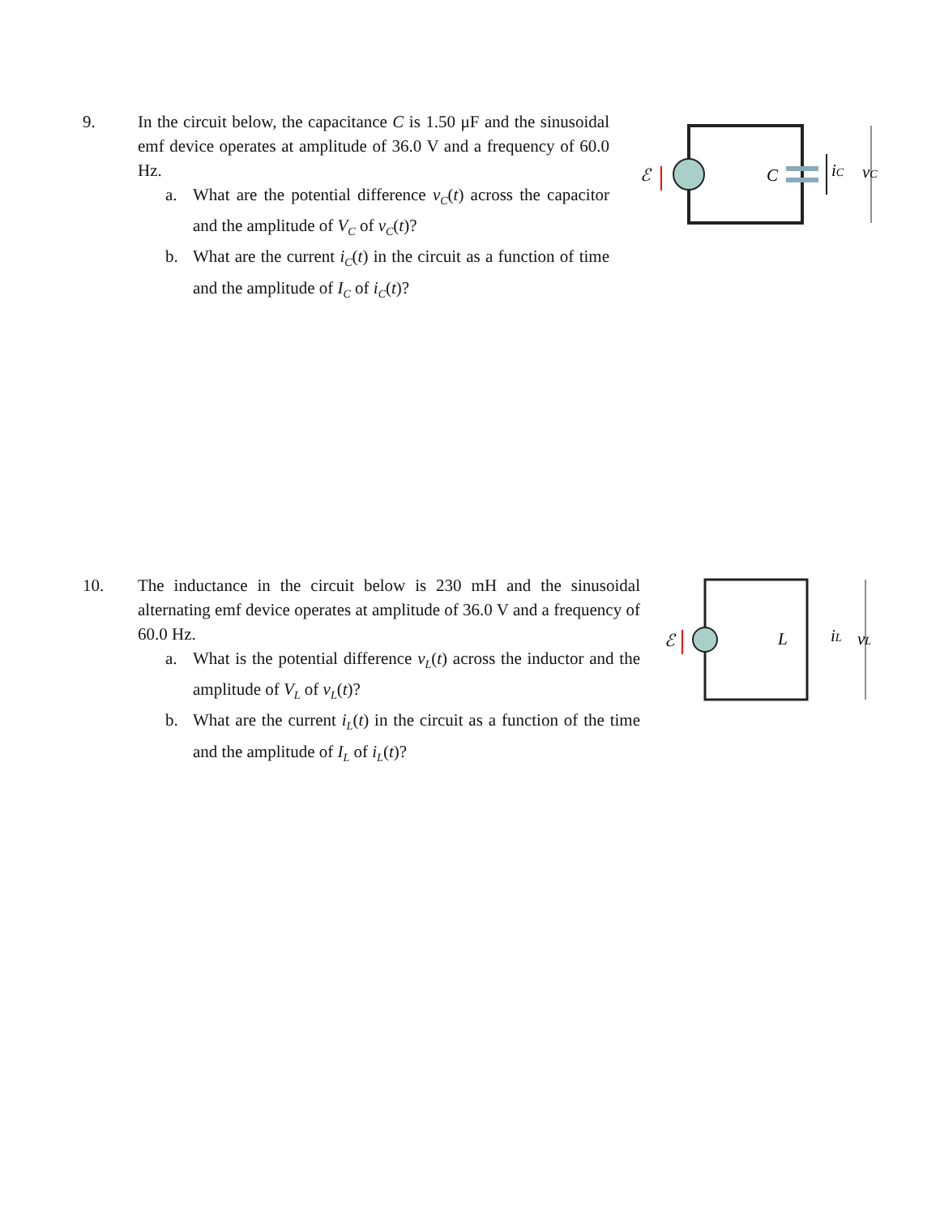9. In the circuit below, the capacitance C is 1.50 μF and the sinusoidal emf device operates at amplitude of 36.0 V and a frequency of 60.0 Hz.
a. What are the potential difference v<sub>C</sub>(t) across the capacitor and the amplitude of V<sub>C</sub> of v<sub>C</sub>(t)?
b. What are the current i<sub>C</sub>(t) in the circuit as a function of time and the amplitude of I<sub>C</sub> of i<sub>C</sub>(t)?
ℰ
C
iC
vC
10. The inductance in the circuit below is 230 mH and the sinusoidal alternating emf device operates at amplitude of 36.0 V and a frequency of 60.0 Hz.
a. What is the potential difference v<sub>L</sub>(t) across the inductor and the amplitude of V<sub>L</sub> of v<sub>L</sub>(t)?
b. What are the current i<sub>L</sub>(t) in the circuit as a function of the time and the amplitude of I<sub>L</sub> of i<sub>L</sub>(t)?
ℰ
L
iL
vL